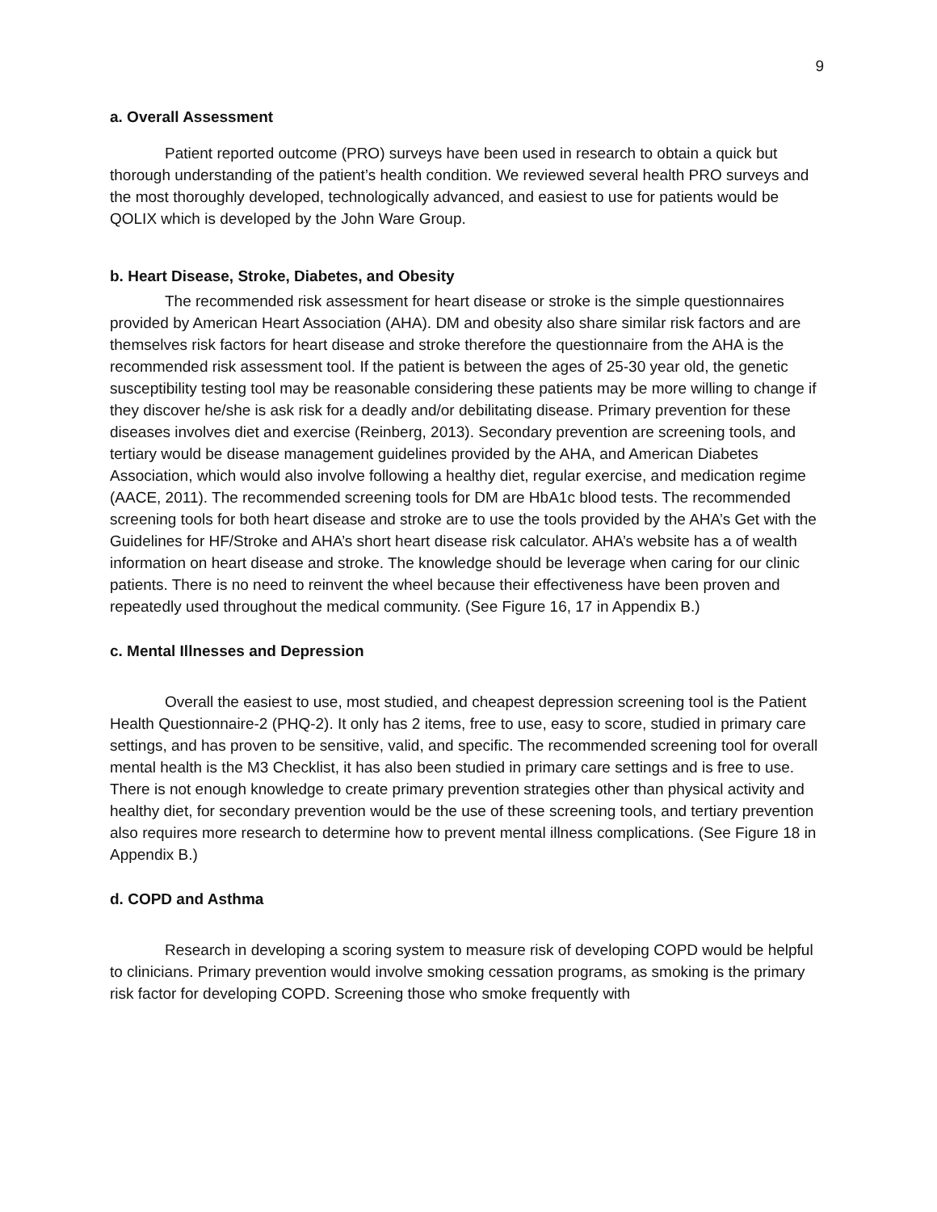9
a. Overall Assessment
Patient reported outcome (PRO) surveys have been used in research to obtain a quick but thorough understanding of the patient’s health condition. We reviewed several health PRO surveys and the most thoroughly developed, technologically advanced, and easiest to use for patients would be QOLIX which is developed by the John Ware Group.
b. Heart Disease, Stroke, Diabetes, and Obesity
The recommended risk assessment for heart disease or stroke is the simple questionnaires provided by American Heart Association (AHA). DM and obesity also share similar risk factors and are themselves risk factors for heart disease and stroke therefore the questionnaire from the AHA is the recommended risk assessment tool. If the patient is between the ages of 25-30 year old, the genetic susceptibility testing tool may be reasonable considering these patients may be more willing to change if they discover he/she is ask risk for a deadly and/or debilitating disease. Primary prevention for these diseases involves diet and exercise (Reinberg, 2013). Secondary prevention are screening tools, and tertiary would be disease management guidelines provided by the AHA, and American Diabetes Association, which would also involve following a healthy diet, regular exercise, and medication regime (AACE, 2011). The recommended screening tools for DM are HbA1c blood tests. The recommended screening tools for both heart disease and stroke are to use the tools provided by the AHA’s Get with the Guidelines for HF/Stroke and AHA’s short heart disease risk calculator. AHA’s website has a of wealth information on heart disease and stroke. The knowledge should be leverage when caring for our clinic patients. There is no need to reinvent the wheel because their effectiveness have been proven and repeatedly used throughout the medical community. (See Figure 16, 17 in Appendix B.)
c. Mental Illnesses and Depression
Overall the easiest to use, most studied, and cheapest depression screening tool is the Patient Health Questionnaire-2 (PHQ-2). It only has 2 items, free to use, easy to score, studied in primary care settings, and has proven to be sensitive, valid, and specific. The recommended screening tool for overall mental health is the M3 Checklist, it has also been studied in primary care settings and is free to use. There is not enough knowledge to create primary prevention strategies other than physical activity and healthy diet, for secondary prevention would be the use of these screening tools, and tertiary prevention also requires more research to determine how to prevent mental illness complications. (See Figure 18 in Appendix B.)
d. COPD and Asthma
Research in developing a scoring system to measure risk of developing COPD would be helpful to clinicians. Primary prevention would involve smoking cessation programs, as smoking is the primary risk factor for developing COPD. Screening those who smoke frequently with